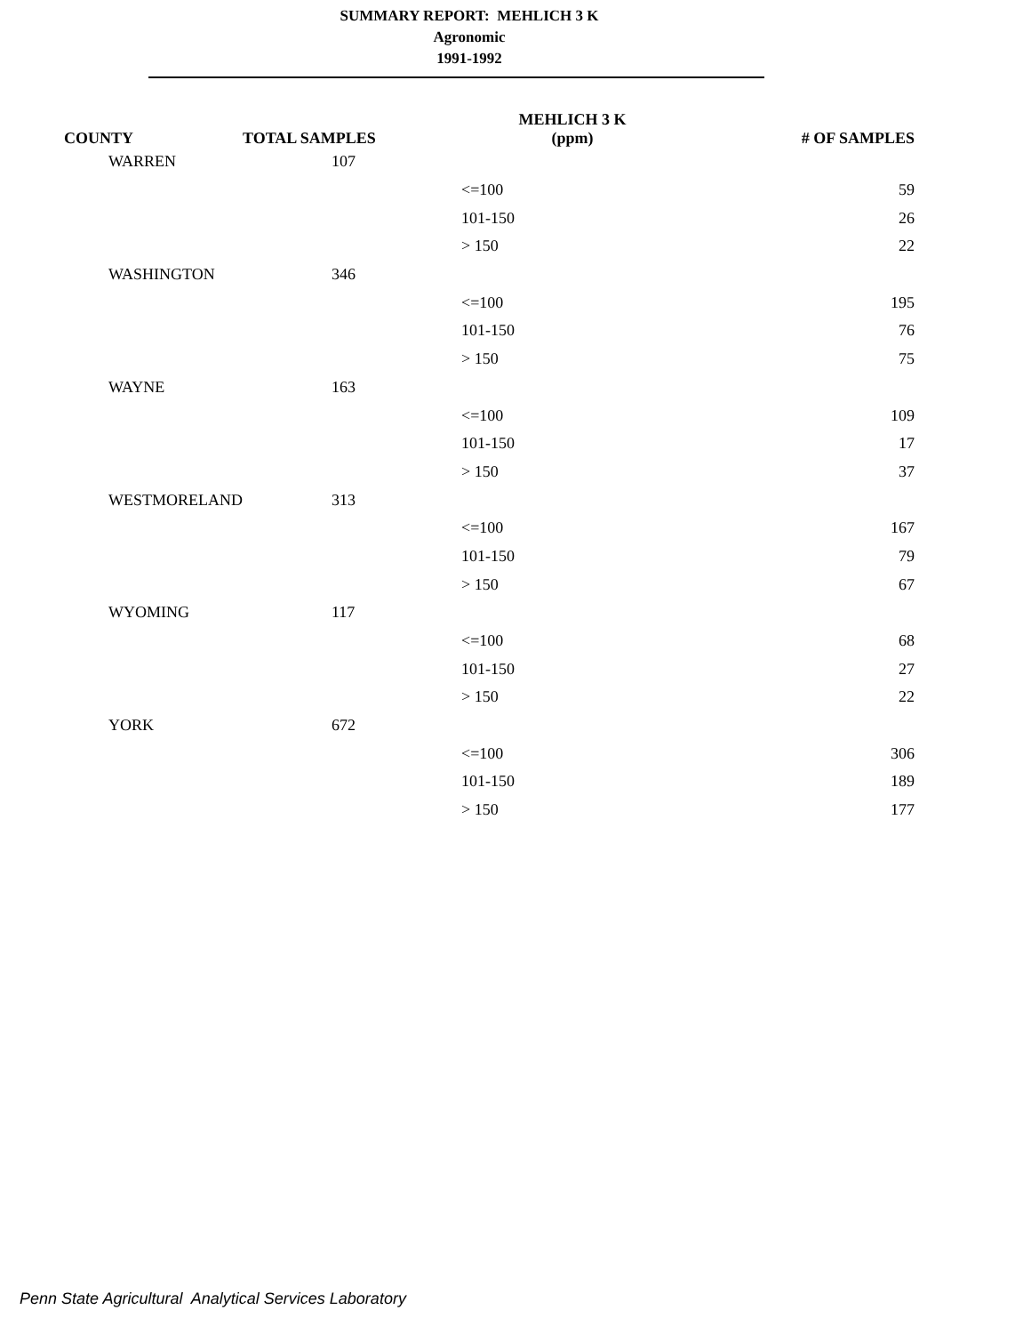SUMMARY REPORT: MEHLICH 3 K
Agronomic
1991-1992
| COUNTY | TOTAL SAMPLES | MEHLICH 3 K (ppm) | # OF SAMPLES |
| --- | --- | --- | --- |
| WARREN | 107 | | |
| | | <=100 | 59 |
| | | 101-150 | 26 |
| | | > 150 | 22 |
| WASHINGTON | 346 | | |
| | | <=100 | 195 |
| | | 101-150 | 76 |
| | | > 150 | 75 |
| WAYNE | 163 | | |
| | | <=100 | 109 |
| | | 101-150 | 17 |
| | | > 150 | 37 |
| WESTMORELAND | 313 | | |
| | | <=100 | 167 |
| | | 101-150 | 79 |
| | | > 150 | 67 |
| WYOMING | 117 | | |
| | | <=100 | 68 |
| | | 101-150 | 27 |
| | | > 150 | 22 |
| YORK | 672 | | |
| | | <=100 | 306 |
| | | 101-150 | 189 |
| | | > 150 | 177 |
Penn State Agricultural Analytical Services Laboratory